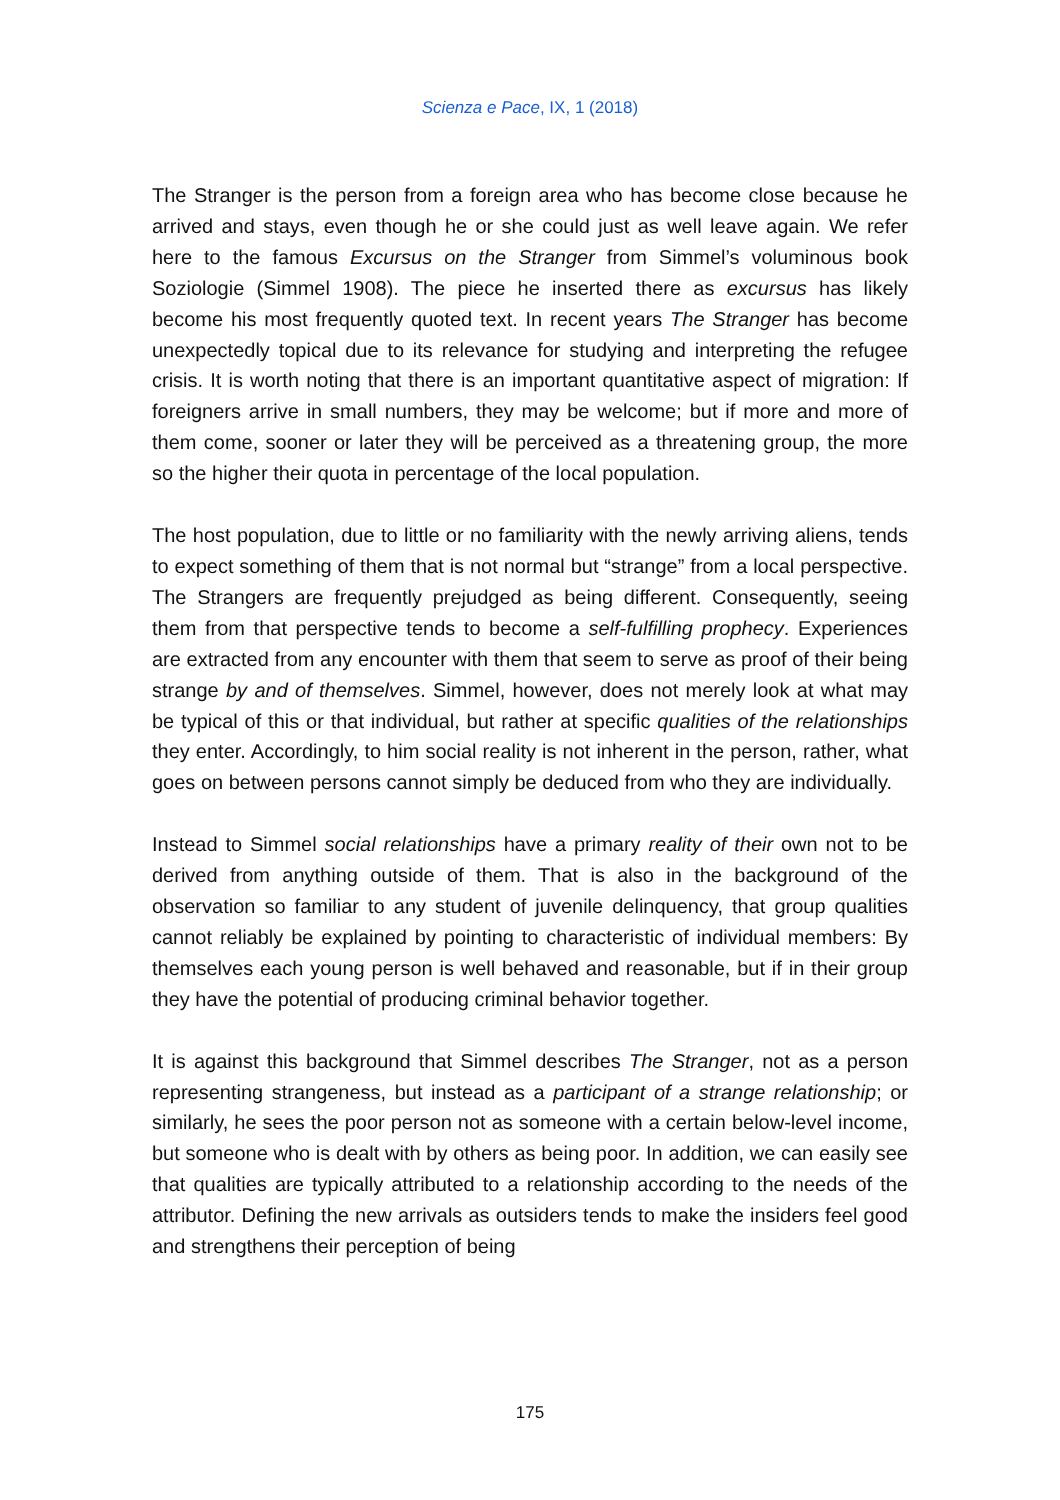Scienza e Pace, IX, 1 (2018)
The Stranger is the person from a foreign area who has become close because he arrived and stays, even though he or she could just as well leave again. We refer here to the famous Excursus on the Stranger from Simmel’s voluminous book Soziologie (Simmel 1908). The piece he inserted there as excursus has likely become his most frequently quoted text. In recent years The Stranger has become unexpectedly topical due to its relevance for studying and interpreting the refugee crisis. It is worth noting that there is an important quantitative aspect of migration: If foreigners arrive in small numbers, they may be welcome; but if more and more of them come, sooner or later they will be perceived as a threatening group, the more so the higher their quota in percentage of the local population.
The host population, due to little or no familiarity with the newly arriving aliens, tends to expect something of them that is not normal but “strange” from a local perspective. The Strangers are frequently prejudged as being different. Consequently, seeing them from that perspective tends to become a self-fulfilling prophecy. Experiences are extracted from any encounter with them that seem to serve as proof of their being strange by and of themselves. Simmel, however, does not merely look at what may be typical of this or that individual, but rather at specific qualities of the relationships they enter. Accordingly, to him social reality is not inherent in the person, rather, what goes on between persons cannot simply be deduced from who they are individually.
Instead to Simmel social relationships have a primary reality of their own not to be derived from anything outside of them. That is also in the background of the observation so familiar to any student of juvenile delinquency, that group qualities cannot reliably be explained by pointing to characteristic of individual members: By themselves each young person is well behaved and reasonable, but if in their group they have the potential of producing criminal behavior together.
It is against this background that Simmel describes The Stranger, not as a person representing strangeness, but instead as a participant of a strange relationship; or similarly, he sees the poor person not as someone with a certain below-level income, but someone who is dealt with by others as being poor. In addition, we can easily see that qualities are typically attributed to a relationship according to the needs of the attributor. Defining the new arrivals as outsiders tends to make the insiders feel good and strengthens their perception of being
175